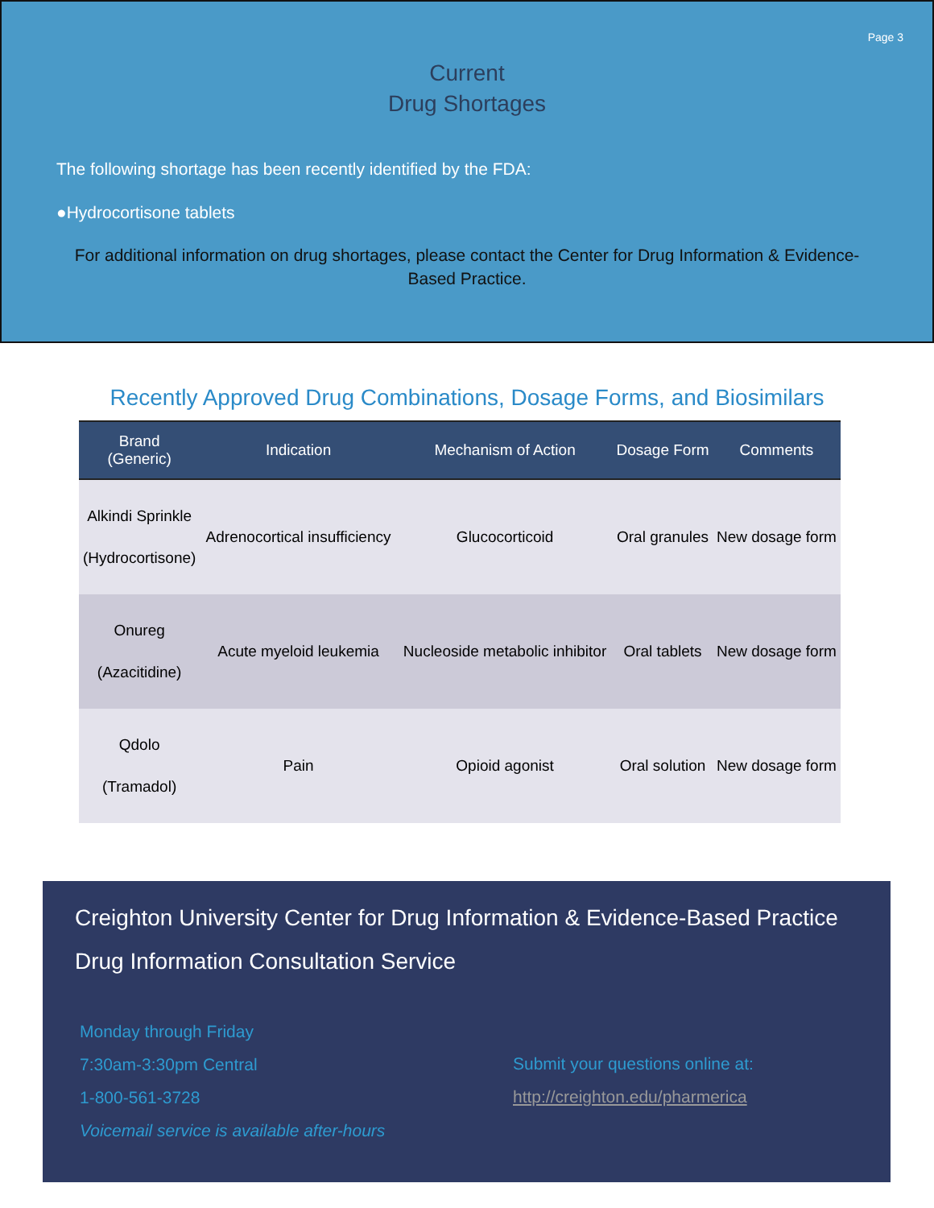Page 3
Current
Drug Shortages
The following shortage has been recently identified by the FDA:
●Hydrocortisone tablets
For additional information on drug shortages, please contact the Center for Drug Information & Evidence-Based Practice.
Recently Approved Drug Combinations, Dosage Forms, and Biosimilars
| Brand (Generic) | Indication | Mechanism of Action | Dosage Form | Comments |
| --- | --- | --- | --- | --- |
| Alkindi Sprinkle (Hydrocortisone) | Adrenocortical insufficiency | Glucocorticoid | Oral granules | New dosage form |
| Onureg (Azacitidine) | Acute myeloid leukemia | Nucleoside metabolic inhibitor | Oral tablets | New dosage form |
| Qdolo (Tramadol) | Pain | Opioid agonist | Oral solution | New dosage form |
Creighton University Center for Drug Information & Evidence-Based Practice
Drug Information Consultation Service
Monday through Friday
7:30am-3:30pm Central
1-800-561-3728
Voicemail service is available after-hours
Submit your questions online at:
http://creighton.edu/pharmerica